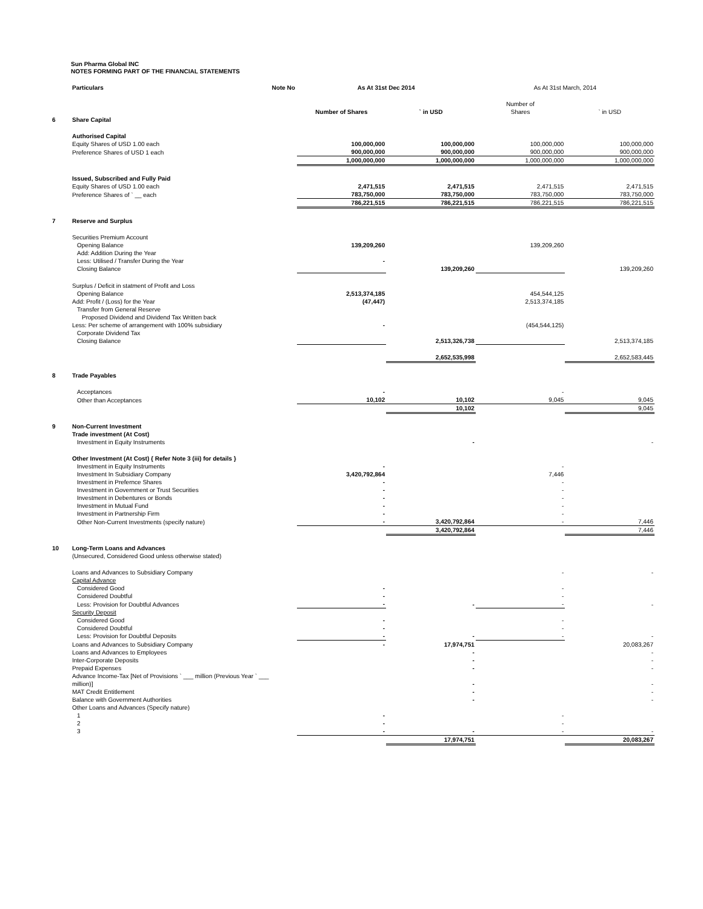Sun Pharma Global INC
NOTES FORMING PART OF THE FINANCIAL STATEMENTS
| | Particulars | Note No | As At 31st Dec 2014 | | As At 31st March, 2014 | |
| --- | --- | --- | --- | --- | --- | --- |
| | | | Number of Shares | ` in USD | Number of Shares | ` in USD |
| 6 | Share Capital | | | | | |
| | Authorised Capital | | | | | |
| | Equity Shares of USD 1.00 each | | 100,000,000 | 100,000,000 | 100,000,000 | 100,000,000 |
| | Preference Shares of USD 1 each | | 900,000,000 | 900,000,000 | 900,000,000 | 900,000,000 |
| | | | 1,000,000,000 | 1,000,000,000 | 1,000,000,000 | 1,000,000,000 |
| | Issued, Subscribed and Fully Paid | | | | | |
| | Equity Shares of USD 1.00 each | | 2,471,515 | 2,471,515 | 2,471,515 | 2,471,515 |
| | Preference Shares of ` __ each | | 783,750,000 | 783,750,000 | 783,750,000 | 783,750,000 |
| | | | 786,221,515 | 786,221,515 | 786,221,515 | 786,221,515 |
| 7 | Reserve and Surplus | | | | | |
| | Securities Premium Account | | | | | |
| | Opening Balance | | 139,209,260 | | 139,209,260 | |
| | Add: Addition During the Year | | | | | |
| | Less: Utilised / Transfer During the Year | | - | | | |
| | Closing Balance | | | 139,209,260 | | 139,209,260 |
| | Surplus / Deficit in statment of Profit and Loss | | | | | |
| | Opening Balance | | 2,513,374,185 | | 454,544,125 | |
| | Add: Profit / (Loss) for the Year | | (47,447) | | 2,513,374,185 | |
| | Transfer from General Reserve | | | | | |
| | Proposed Dividend and Dividend Tax Written back | | | | | |
| | Less: Per scheme of arrangement with 100% subsidiary | | - | | (454,544,125) | |
| | Corporate Dividend Tax | | | | | |
| | Closing Balance | | | 2,513,326,738 | | 2,513,374,185 |
| | | | | 2,652,535,998 | | 2,652,583,445 |
| 8 | Trade Payables | | | | | |
| | Acceptances | | - | | - | |
| | Other than Acceptances | | 10,102 | 10,102 | 9,045 | 9,045 |
| | | | | 10,102 | | 9,045 |
| 9 | Non-Current Investment | | | | | |
| | Trade investment (At Cost) | | | | | |
| | Investment in Equity Instruments | | | - | | - |
| | Other Investment (At Cost) { Refer Note 3 (iii) for details } | | | | | |
| | Investment in Equity Instruments | | - | | - | |
| | Investment In Subsidiary Company | | 3,420,792,864 | | 7,446 | |
| | Investment in Prefernce Shares | | - | | - | |
| | Investment in Government or Trust Securities | | - | | - | |
| | Investment in Debentures or Bonds | | - | | - | |
| | Investment in Mutual Fund | | - | | - | |
| | Investment in Partnership Firm | | - | | - | |
| | Other Non-Current Investments (specify nature) | | - | 3,420,792,864 | - | 7,446 |
| | | | | 3,420,792,864 | | 7,446 |
| 10 | Long-Term Loans and Advances | | | | | |
| | (Unsecured, Considered Good unless otherwise stated) | | | | | |
| | Loans and Advances to Subsidiary Company | | | | - | - |
| | Capital Advance | | | | | |
| | Considered Good | | - | | - | |
| | Considered Doubtful | | - | | - | |
| | Less: Provision for Doubtful Advances | | - | - | - | - |
| | Security Deposit | | | | | |
| | Considered Good | | - | | - | |
| | Considered Doubtful | | - | | - | |
| | Less: Provision for Doubtful Deposits | | - | - | - | - |
| | Loans and Advances to Subsidiary Company | | - | 17,974,751 | | 20,083,267 |
| | Loans and Advances to Employees | | | - | | - |
| | Inter-Corporate Deposits | | | - | | - |
| | Prepaid Expenses | | | - | | - |
| | Advance Income-Tax [Net of Provisions ` ___ million (Previous Year ` ___ million)] | | | - | | - |
| | MAT Credit Entitlement | | | - | | - |
| | Balance with Government Authorities | | | - | | - |
| | Other Loans and Advances (Specify nature) | | | | | |
| | 1 | | - | | - | |
| | 2 | | - | | - | |
| | 3 | | - | - | - | - |
| | | | | 17,974,751 | | 20,083,267 |